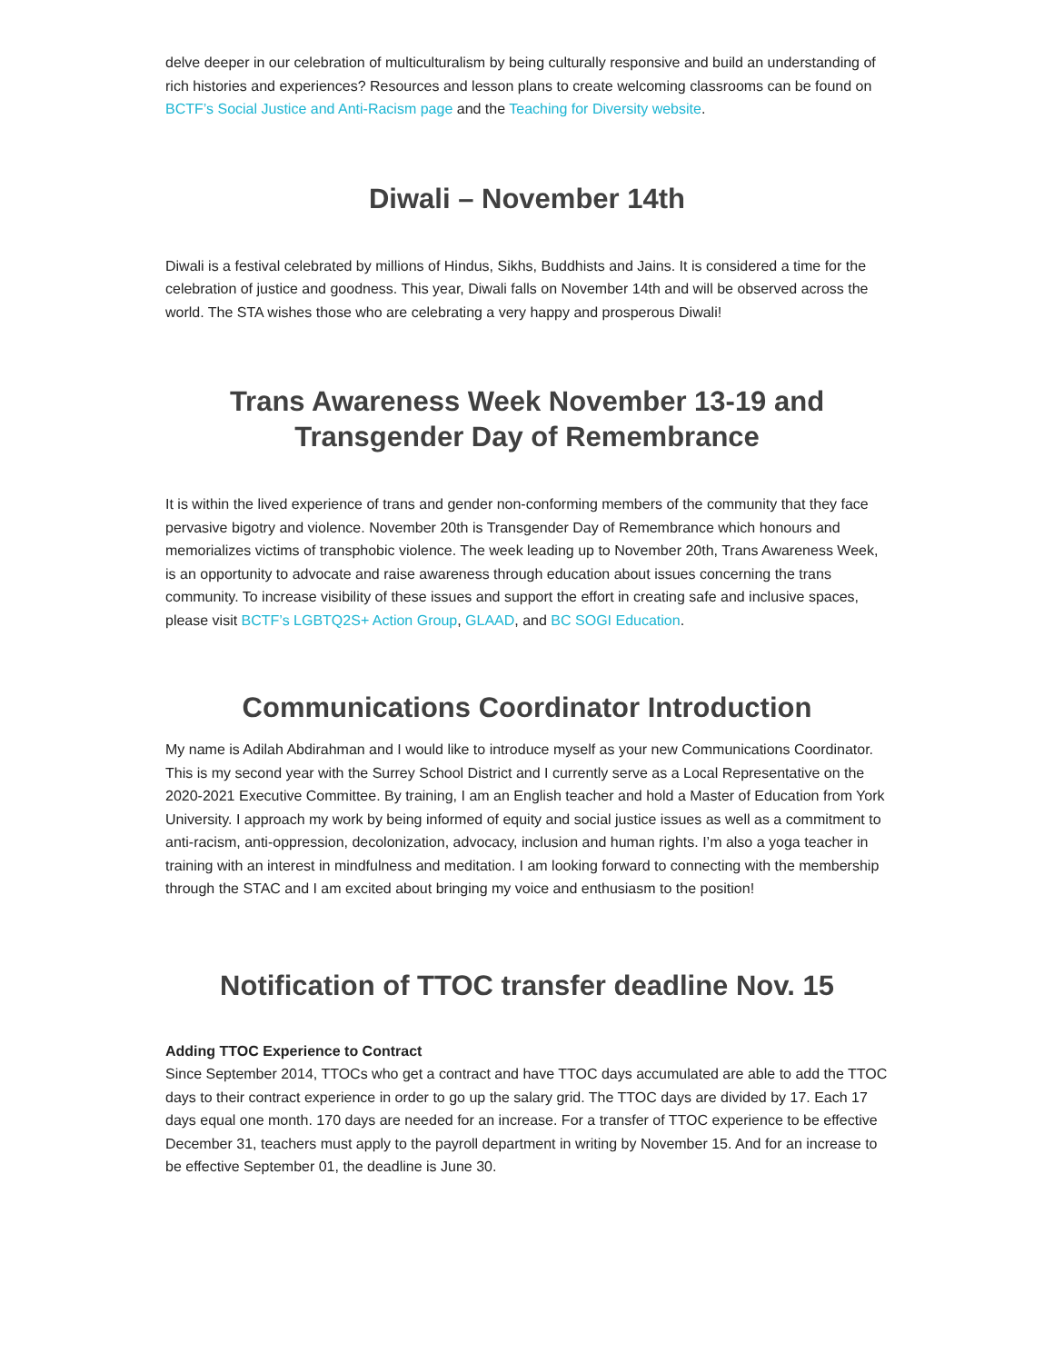delve deeper in our celebration of multiculturalism by being culturally responsive and build an understanding of rich histories and experiences? Resources and lesson plans to create welcoming classrooms can be found on BCTF’s Social Justice and Anti-Racism page and the Teaching for Diversity website.
Diwali – November 14th
Diwali is a festival celebrated by millions of Hindus, Sikhs, Buddhists and Jains. It is considered a time for the celebration of justice and goodness. This year, Diwali falls on November 14th and will be observed across the world. The STA wishes those who are celebrating a very happy and prosperous Diwali!
Trans Awareness Week November 13-19 and Transgender Day of Remembrance
It is within the lived experience of trans and gender non-conforming members of the community that they face pervasive bigotry and violence. November 20th is Transgender Day of Remembrance which honours and memorializes victims of transphobic violence. The week leading up to November 20th, Trans Awareness Week, is an opportunity to advocate and raise awareness through education about issues concerning the trans community. To increase visibility of these issues and support the effort in creating safe and inclusive spaces, please visit BCTF’s LGBTQ2S+ Action Group, GLAAD, and BC SOGI Education.
Communications Coordinator Introduction
My name is Adilah Abdirahman and I would like to introduce myself as your new Communications Coordinator. This is my second year with the Surrey School District and I currently serve as a Local Representative on the 2020-2021 Executive Committee. By training, I am an English teacher and hold a Master of Education from York University. I approach my work by being informed of equity and social justice issues as well as a commitment to anti-racism, anti-oppression, decolonization, advocacy, inclusion and human rights. I’m also a yoga teacher in training with an interest in mindfulness and meditation. I am looking forward to connecting with the membership through the STAC and I am excited about bringing my voice and enthusiasm to the position!
Notification of TTOC transfer deadline Nov. 15
Adding TTOC Experience to Contract
Since September 2014, TTOCs who get a contract and have TTOC days accumulated are able to add the TTOC days to their contract experience in order to go up the salary grid. The TTOC days are divided by 17. Each 17 days equal one month. 170 days are needed for an increase. For a transfer of TTOC experience to be effective December 31, teachers must apply to the payroll department in writing by November 15. And for an increase to be effective September 01, the deadline is June 30.